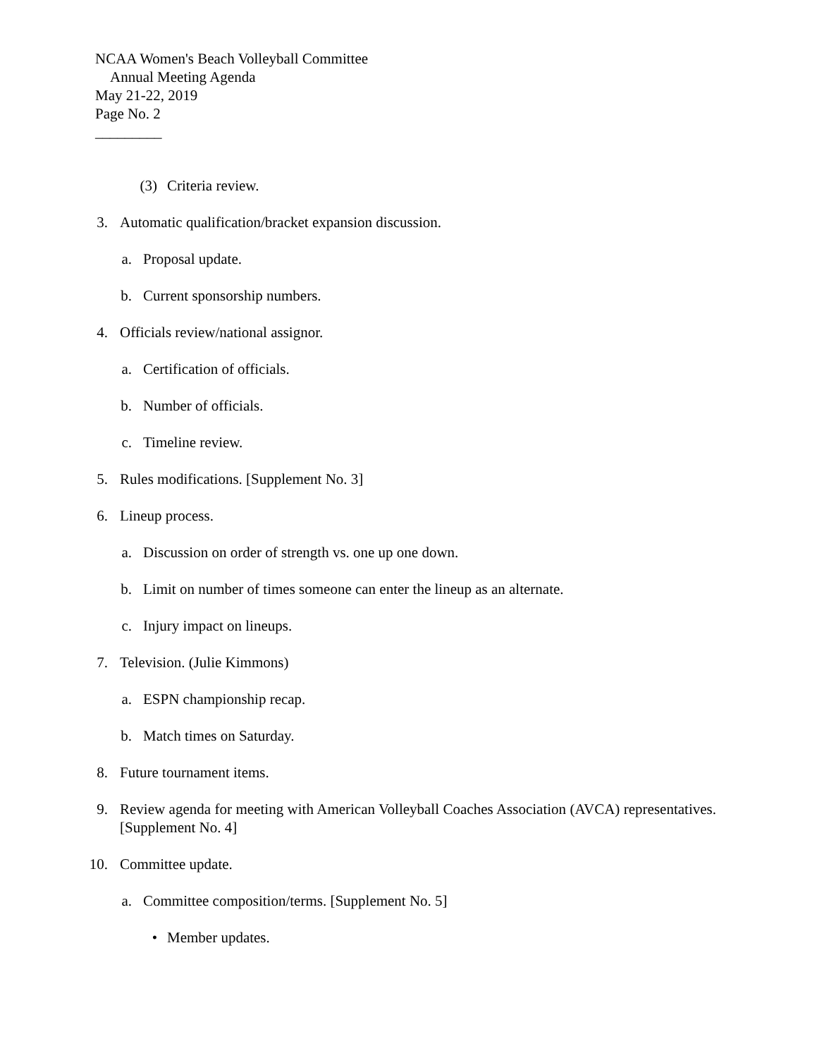NCAA Women's Beach Volleyball Committee
Annual Meeting Agenda
May 21-22, 2019
Page No. 2
_________
(3) Criteria review.
3. Automatic qualification/bracket expansion discussion.
a. Proposal update.
b. Current sponsorship numbers.
4. Officials review/national assignor.
a. Certification of officials.
b. Number of officials.
c. Timeline review.
5. Rules modifications. [Supplement No. 3]
6. Lineup process.
a. Discussion on order of strength vs. one up one down.
b. Limit on number of times someone can enter the lineup as an alternate.
c. Injury impact on lineups.
7. Television. (Julie Kimmons)
a. ESPN championship recap.
b. Match times on Saturday.
8. Future tournament items.
9. Review agenda for meeting with American Volleyball Coaches Association (AVCA) representatives. [Supplement No. 4]
10. Committee update.
a. Committee composition/terms. [Supplement No. 5]
• Member updates.